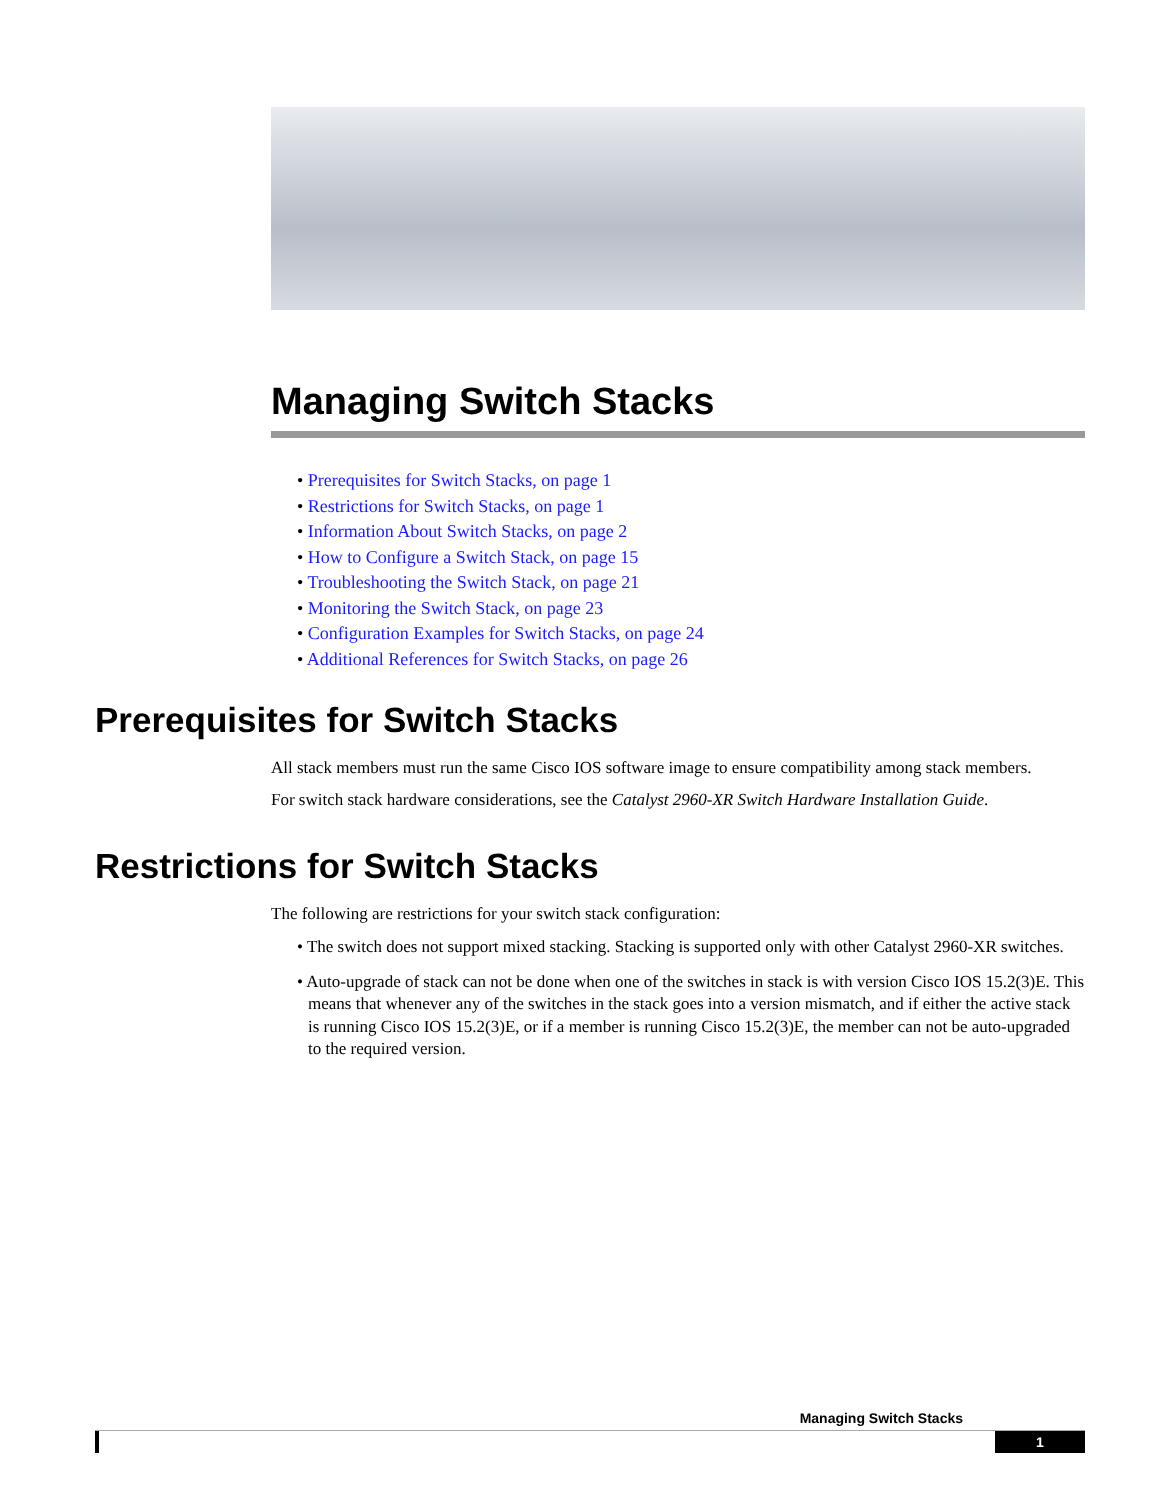Managing Switch Stacks
• Prerequisites for Switch Stacks, on page 1
• Restrictions for Switch Stacks, on page 1
• Information About Switch Stacks, on page 2
• How to Configure a Switch Stack, on page 15
• Troubleshooting the Switch Stack, on page 21
• Monitoring the Switch Stack, on page 23
• Configuration Examples for Switch Stacks, on page 24
• Additional References for Switch Stacks, on page 26
Prerequisites for Switch Stacks
All stack members must run the same Cisco IOS software image to ensure compatibility among stack members.
For switch stack hardware considerations, see the Catalyst 2960-XR Switch Hardware Installation Guide.
Restrictions for Switch Stacks
The following are restrictions for your switch stack configuration:
• The switch does not support mixed stacking. Stacking is supported only with other Catalyst 2960-XR switches.
• Auto-upgrade of stack can not be done when one of the switches in stack is with version Cisco IOS 15.2(3)E. This means that whenever any of the switches in the stack goes into a version mismatch, and if either the active stack is running Cisco IOS 15.2(3)E, or if a member is running Cisco 15.2(3)E, the member can not be auto-upgraded to the required version.
Managing Switch Stacks
1